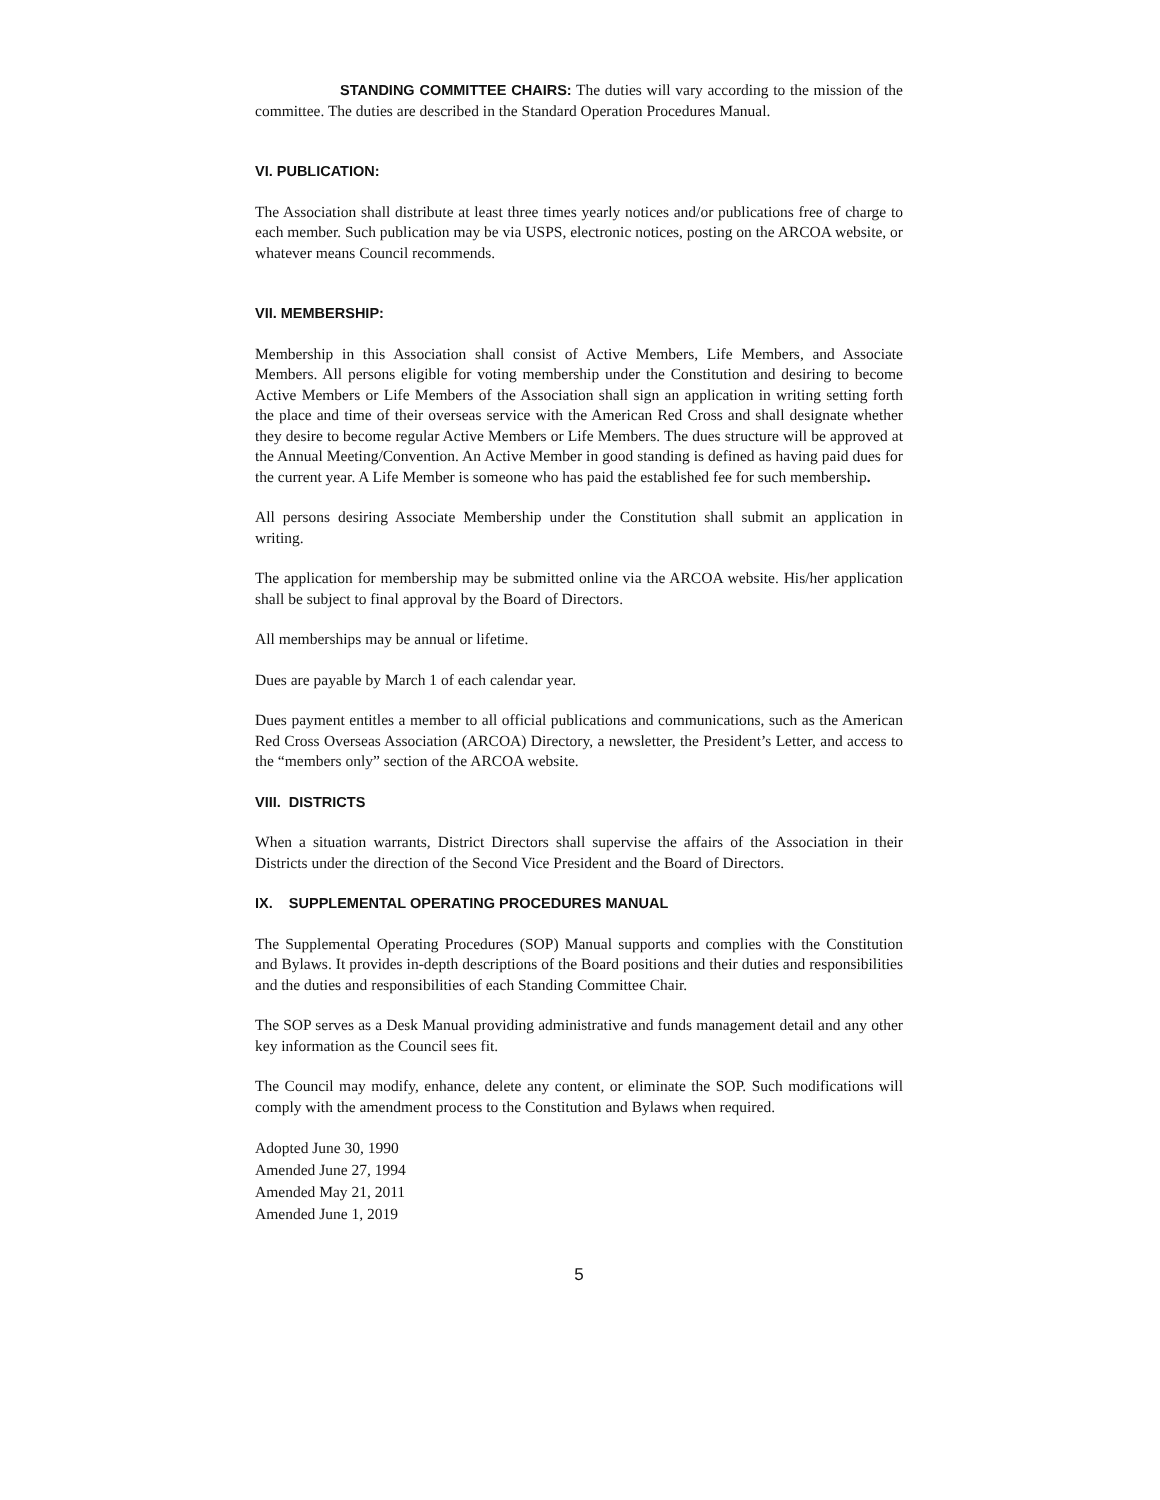STANDING COMMITTEE CHAIRS: The duties will vary according to the mission of the committee. The duties are described in the Standard Operation Procedures Manual.
VI. PUBLICATION:
The Association shall distribute at least three times yearly notices and/or publications free of charge to each member. Such publication may be via USPS, electronic notices, posting on the ARCOA website, or whatever means Council recommends.
VII. MEMBERSHIP:
Membership in this Association shall consist of Active Members, Life Members, and Associate Members. All persons eligible for voting membership under the Constitution and desiring to become Active Members or Life Members of the Association shall sign an application in writing setting forth the place and time of their overseas service with the American Red Cross and shall designate whether they desire to become regular Active Members or Life Members. The dues structure will be approved at the Annual Meeting/Convention. An Active Member in good standing is defined as having paid dues for the current year. A Life Member is someone who has paid the established fee for such membership.
All persons desiring Associate Membership under the Constitution shall submit an application in writing.
The application for membership may be submitted online via the ARCOA website. His/her application shall be subject to final approval by the Board of Directors.
All memberships may be annual or lifetime.
Dues are payable by March 1 of each calendar year.
Dues payment entitles a member to all official publications and communications, such as the American Red Cross Overseas Association (ARCOA) Directory, a newsletter, the President’s Letter, and access to the “members only” section of the ARCOA website.
VIII. DISTRICTS
When a situation warrants, District Directors shall supervise the affairs of the Association in their Districts under the direction of the Second Vice President and the Board of Directors.
IX. SUPPLEMENTAL OPERATING PROCEDURES MANUAL
The Supplemental Operating Procedures (SOP) Manual supports and complies with the Constitution and Bylaws. It provides in-depth descriptions of the Board positions and their duties and responsibilities and the duties and responsibilities of each Standing Committee Chair.
The SOP serves as a Desk Manual providing administrative and funds management detail and any other key information as the Council sees fit.
The Council may modify, enhance, delete any content, or eliminate the SOP. Such modifications will comply with the amendment process to the Constitution and Bylaws when required.
Adopted June 30, 1990
Amended June 27, 1994
Amended May 21, 2011
Amended June 1, 2019
5